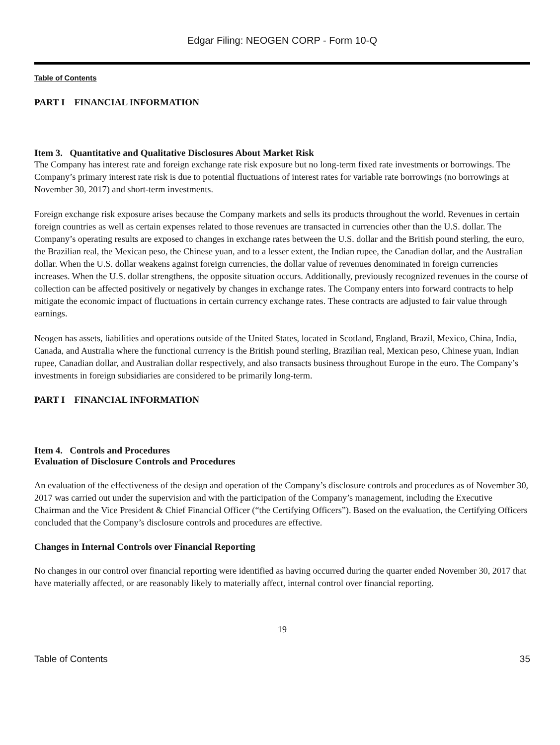Edgar Filing: NEOGEN CORP - Form 10-Q
Table of Contents
PART I FINANCIAL INFORMATION
Item 3. Quantitative and Qualitative Disclosures About Market Risk
The Company has interest rate and foreign exchange rate risk exposure but no long-term fixed rate investments or borrowings. The Company’s primary interest rate risk is due to potential fluctuations of interest rates for variable rate borrowings (no borrowings at November 30, 2017) and short-term investments.
Foreign exchange risk exposure arises because the Company markets and sells its products throughout the world. Revenues in certain foreign countries as well as certain expenses related to those revenues are transacted in currencies other than the U.S. dollar. The Company’s operating results are exposed to changes in exchange rates between the U.S. dollar and the British pound sterling, the euro, the Brazilian real, the Mexican peso, the Chinese yuan, and to a lesser extent, the Indian rupee, the Canadian dollar, and the Australian dollar. When the U.S. dollar weakens against foreign currencies, the dollar value of revenues denominated in foreign currencies increases. When the U.S. dollar strengthens, the opposite situation occurs. Additionally, previously recognized revenues in the course of collection can be affected positively or negatively by changes in exchange rates. The Company enters into forward contracts to help mitigate the economic impact of fluctuations in certain currency exchange rates. These contracts are adjusted to fair value through earnings.
Neogen has assets, liabilities and operations outside of the United States, located in Scotland, England, Brazil, Mexico, China, India, Canada, and Australia where the functional currency is the British pound sterling, Brazilian real, Mexican peso, Chinese yuan, Indian rupee, Canadian dollar, and Australian dollar respectively, and also transacts business throughout Europe in the euro. The Company’s investments in foreign subsidiaries are considered to be primarily long-term.
PART I FINANCIAL INFORMATION
Item 4. Controls and Procedures
Evaluation of Disclosure Controls and Procedures
An evaluation of the effectiveness of the design and operation of the Company’s disclosure controls and procedures as of November 30, 2017 was carried out under the supervision and with the participation of the Company’s management, including the Executive Chairman and the Vice President & Chief Financial Officer (“the Certifying Officers”). Based on the evaluation, the Certifying Officers concluded that the Company’s disclosure controls and procedures are effective.
Changes in Internal Controls over Financial Reporting
No changes in our control over financial reporting were identified as having occurred during the quarter ended November 30, 2017 that have materially affected, or are reasonably likely to materially affect, internal control over financial reporting.
19
Table of Contents 35